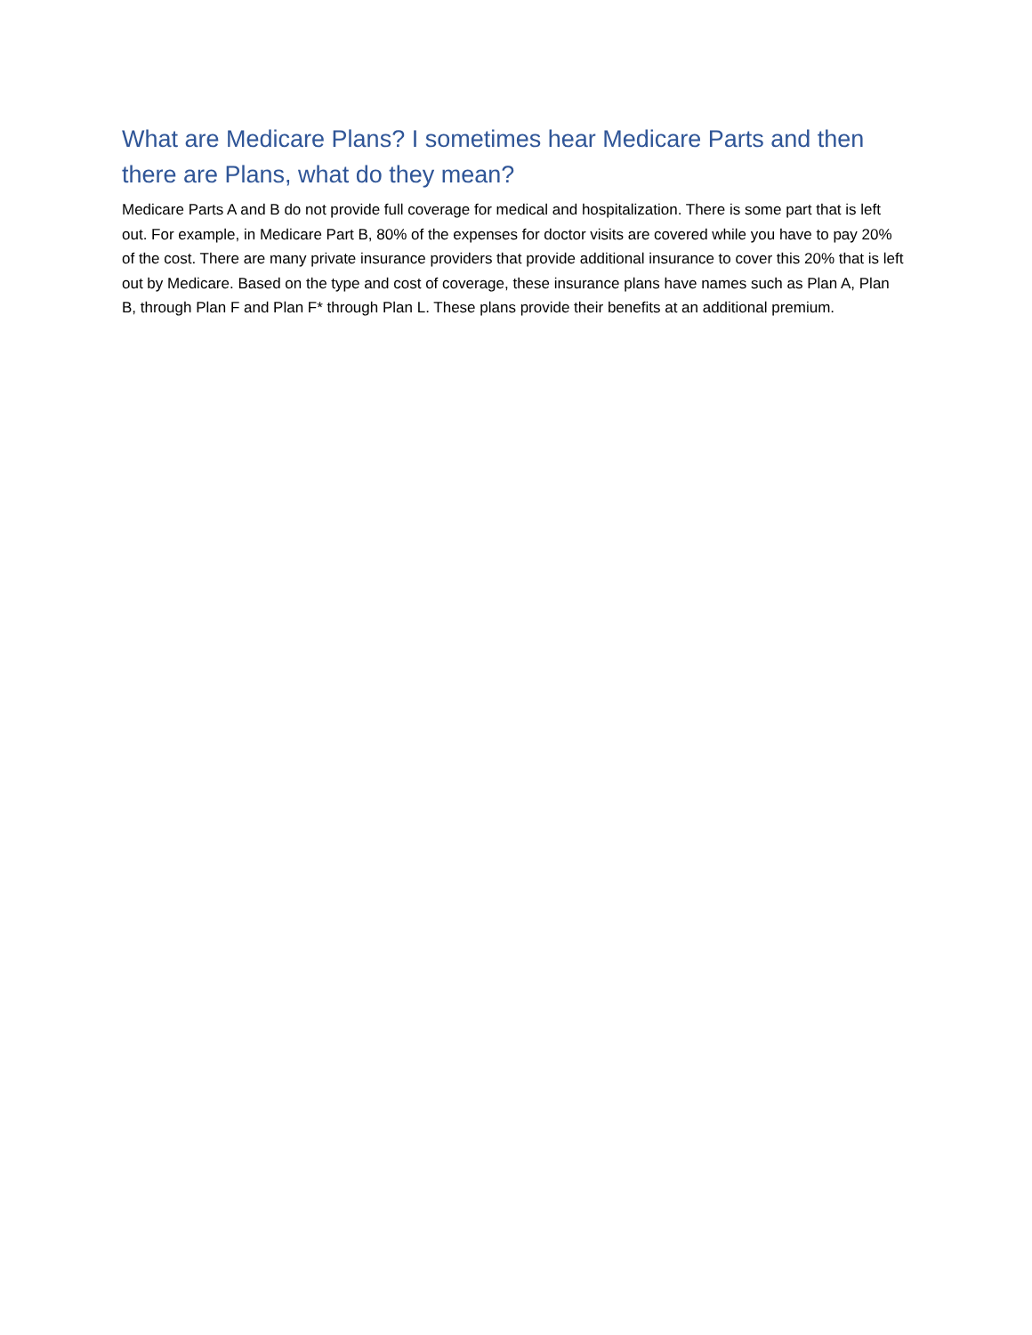What are Medicare Plans? I sometimes hear Medicare Parts and then there are Plans, what do they mean?
Medicare Parts A and B do not provide full coverage for medical and hospitalization. There is some part that is left out. For example, in Medicare Part B, 80% of the expenses for doctor visits are covered while you have to pay 20% of the cost. There are many private insurance providers that provide additional insurance to cover this 20% that is left out by Medicare. Based on the type and cost of coverage, these insurance plans have names such as Plan A, Plan B, through Plan F and Plan F* through Plan L. These plans provide their benefits at an additional premium.